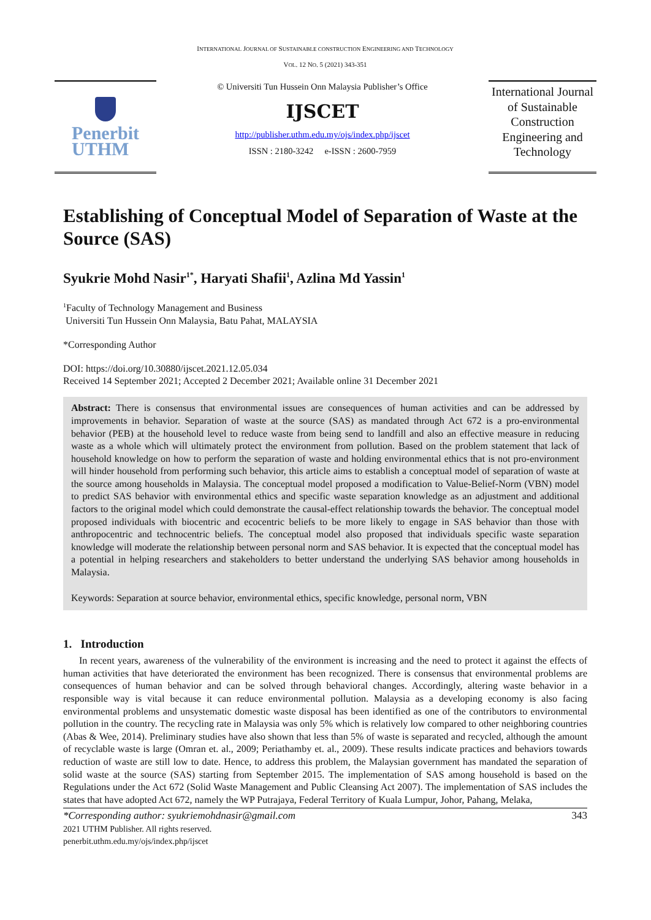INTERNATIONAL JOURNAL OF SUSTAINABLE CONSTRUCTION ENGINEERING AND TECHNOLOGY
VOL. 12 NO. 5 (2021) 343-351
Penerbit
UTHM
© Universiti Tun Hussein Onn Malaysia Publisher’s Office
IJSCET
http://publisher.uthm.edu.my/ojs/index.php/ijscet
ISSN : 2180-3242 e-ISSN : 2600-7959
International Journal of Sustainable Construction Engineering and Technology
Establishing of Conceptual Model of Separation of Waste at the Source (SAS)
Syukrie Mohd Nasir<sup>1*</sup>, Haryati Shafii<sup>1</sup>, Azlina Md Yassin<sup>1</sup>
<sup>1</sup> Faculty of Technology Management and Business
Universiti Tun Hussein Onn Malaysia, Batu Pahat, MALAYSIA
*Corresponding Author
DOI: https://doi.org/10.30880/ijscet.2021.12.05.034
Received 14 September 2021; Accepted 2 December 2021; Available online 31 December 2021
Abstract: There is consensus that environmental issues are consequences of human activities and can be addressed by improvements in behavior. Separation of waste at the source (SAS) as mandated through Act 672 is a pro-environmental behavior (PEB) at the household level to reduce waste from being send to landfill and also an effective measure in reducing waste as a whole which will ultimately protect the environment from pollution. Based on the problem statement that lack of household knowledge on how to perform the separation of waste and holding environmental ethics that is not pro-environment will hinder household from performing such behavior, this article aims to establish a conceptual model of separation of waste at the source among households in Malaysia. The conceptual model proposed a modification to Value-Belief-Norm (VBN) model to predict SAS behavior with environmental ethics and specific waste separation knowledge as an adjustment and additional factors to the original model which could demonstrate the causal-effect relationship towards the behavior. The conceptual model proposed individuals with biocentric and ecocentric beliefs to be more likely to engage in SAS behavior than those with anthropocentric and technocentric beliefs. The conceptual model also proposed that individuals specific waste separation knowledge will moderate the relationship between personal norm and SAS behavior. It is expected that the conceptual model has a potential in helping researchers and stakeholders to better understand the underlying SAS behavior among households in Malaysia.
Keywords: Separation at source behavior, environmental ethics, specific knowledge, personal norm, VBN
1. Introduction
In recent years, awareness of the vulnerability of the environment is increasing and the need to protect it against the effects of human activities that have deteriorated the environment has been recognized. There is consensus that environmental problems are consequences of human behavior and can be solved through behavioral changes. Accordingly, altering waste behavior in a responsible way is vital because it can reduce environmental pollution. Malaysia as a developing economy is also facing environmental problems and unsystematic domestic waste disposal has been identified as one of the contributors to environmental pollution in the country. The recycling rate in Malaysia was only 5% which is relatively low compared to other neighboring countries (Abas & Wee, 2014). Preliminary studies have also shown that less than 5% of waste is separated and recycled, although the amount of recyclable waste is large (Omran et. al., 2009; Periathamby et. al., 2009). These results indicate practices and behaviors towards reduction of waste are still low to date. Hence, to address this problem, the Malaysian government has mandated the separation of solid waste at the source (SAS) starting from September 2015. The implementation of SAS among household is based on the Regulations under the Act 672 (Solid Waste Management and Public Cleansing Act 2007). The implementation of SAS includes the states that have adopted Act 672, namely the WP Putrajaya, Federal Territory of Kuala Lumpur, Johor, Pahang, Melaka,
*Corresponding author: syukriemohdnasir@gmail.com 343
2021 UTHM Publisher. All rights reserved.
penerbit.uthm.edu.my/ojs/index.php/ijscet